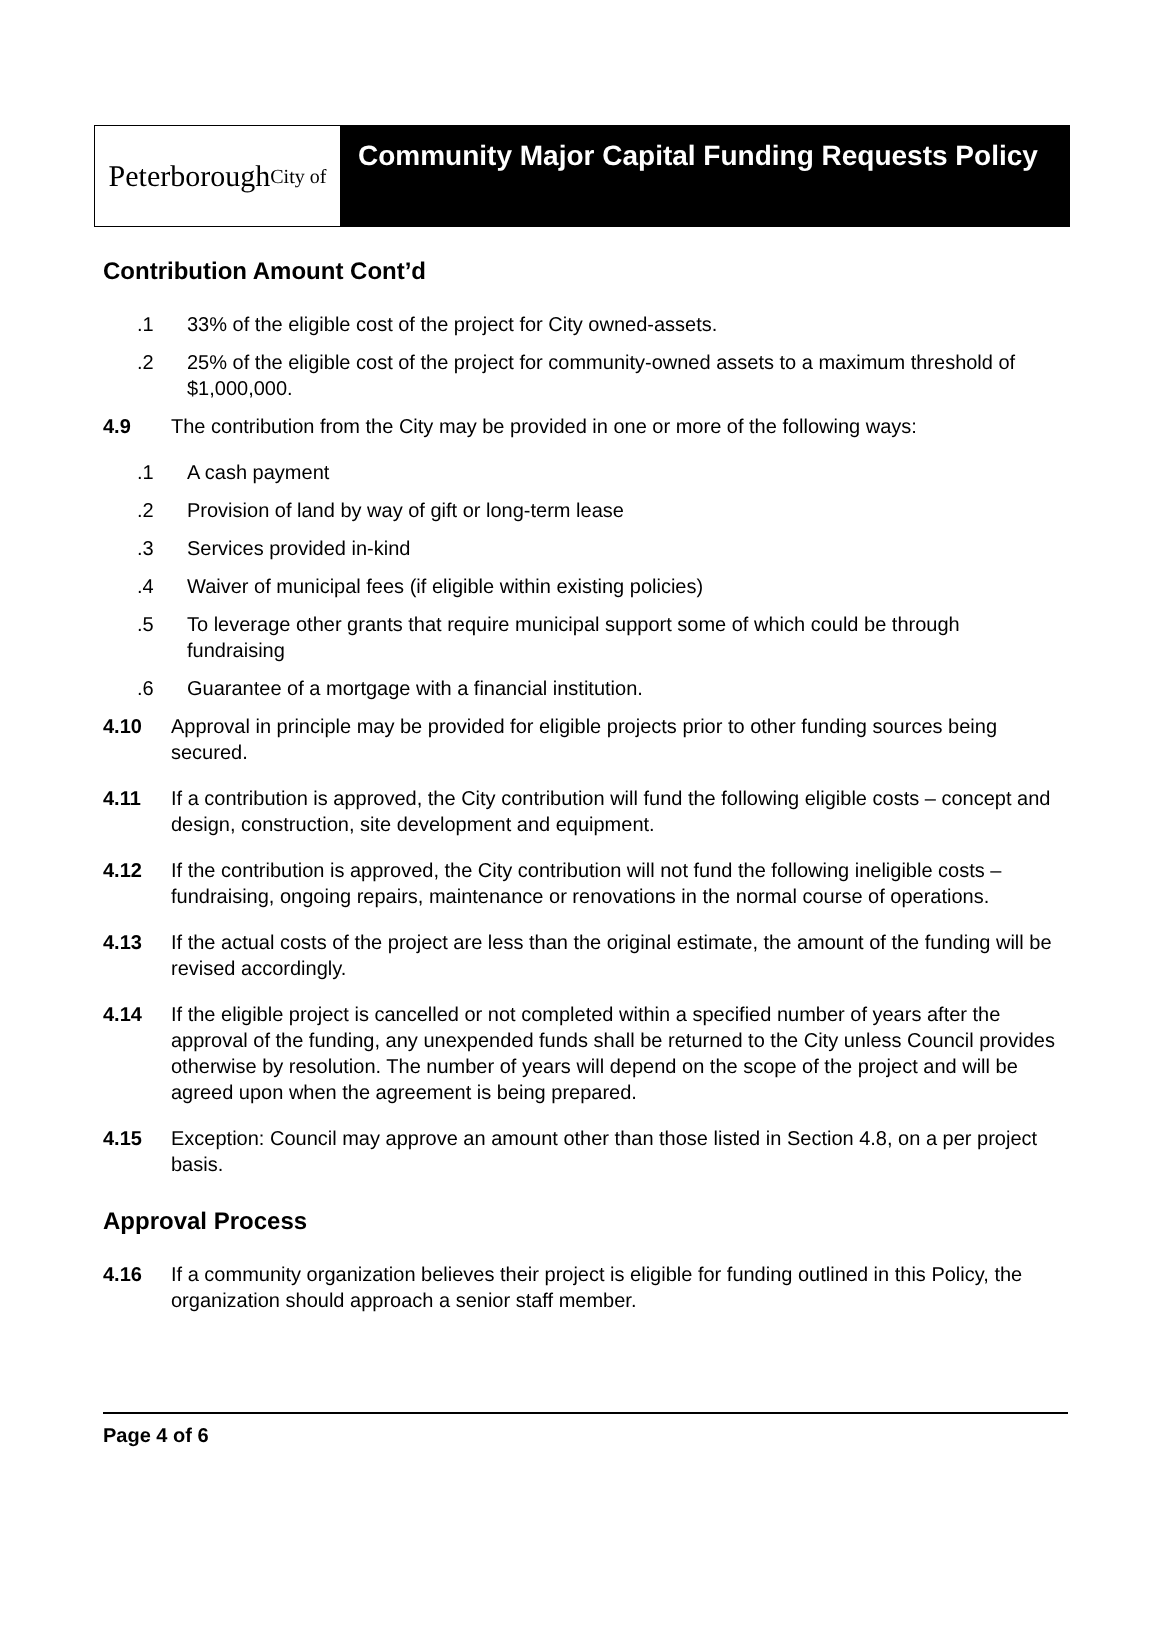Peterborough City of
Community Major Capital Funding Requests Policy
Contribution Amount Cont’d
.1 33% of the eligible cost of the project for City owned-assets.
.2 25% of the eligible cost of the project for community-owned assets to a maximum threshold of $1,000,000.
4.9 The contribution from the City may be provided in one or more of the following ways:
.1 A cash payment
.2 Provision of land by way of gift or long-term lease
.3 Services provided in-kind
.4 Waiver of municipal fees (if eligible within existing policies)
.5 To leverage other grants that require municipal support some of which could be through fundraising
.6 Guarantee of a mortgage with a financial institution.
4.10 Approval in principle may be provided for eligible projects prior to other funding sources being secured.
4.11 If a contribution is approved, the City contribution will fund the following eligible costs – concept and design, construction, site development and equipment.
4.12 If the contribution is approved, the City contribution will not fund the following ineligible costs – fundraising, ongoing repairs, maintenance or renovations in the normal course of operations.
4.13 If the actual costs of the project are less than the original estimate, the amount of the funding will be revised accordingly.
4.14 If the eligible project is cancelled or not completed within a specified number of years after the approval of the funding, any unexpended funds shall be returned to the City unless Council provides otherwise by resolution. The number of years will depend on the scope of the project and will be agreed upon when the agreement is being prepared.
4.15 Exception: Council may approve an amount other than those listed in Section 4.8, on a per project basis.
Approval Process
4.16 If a community organization believes their project is eligible for funding outlined in this Policy, the organization should approach a senior staff member.
Page 4 of 6